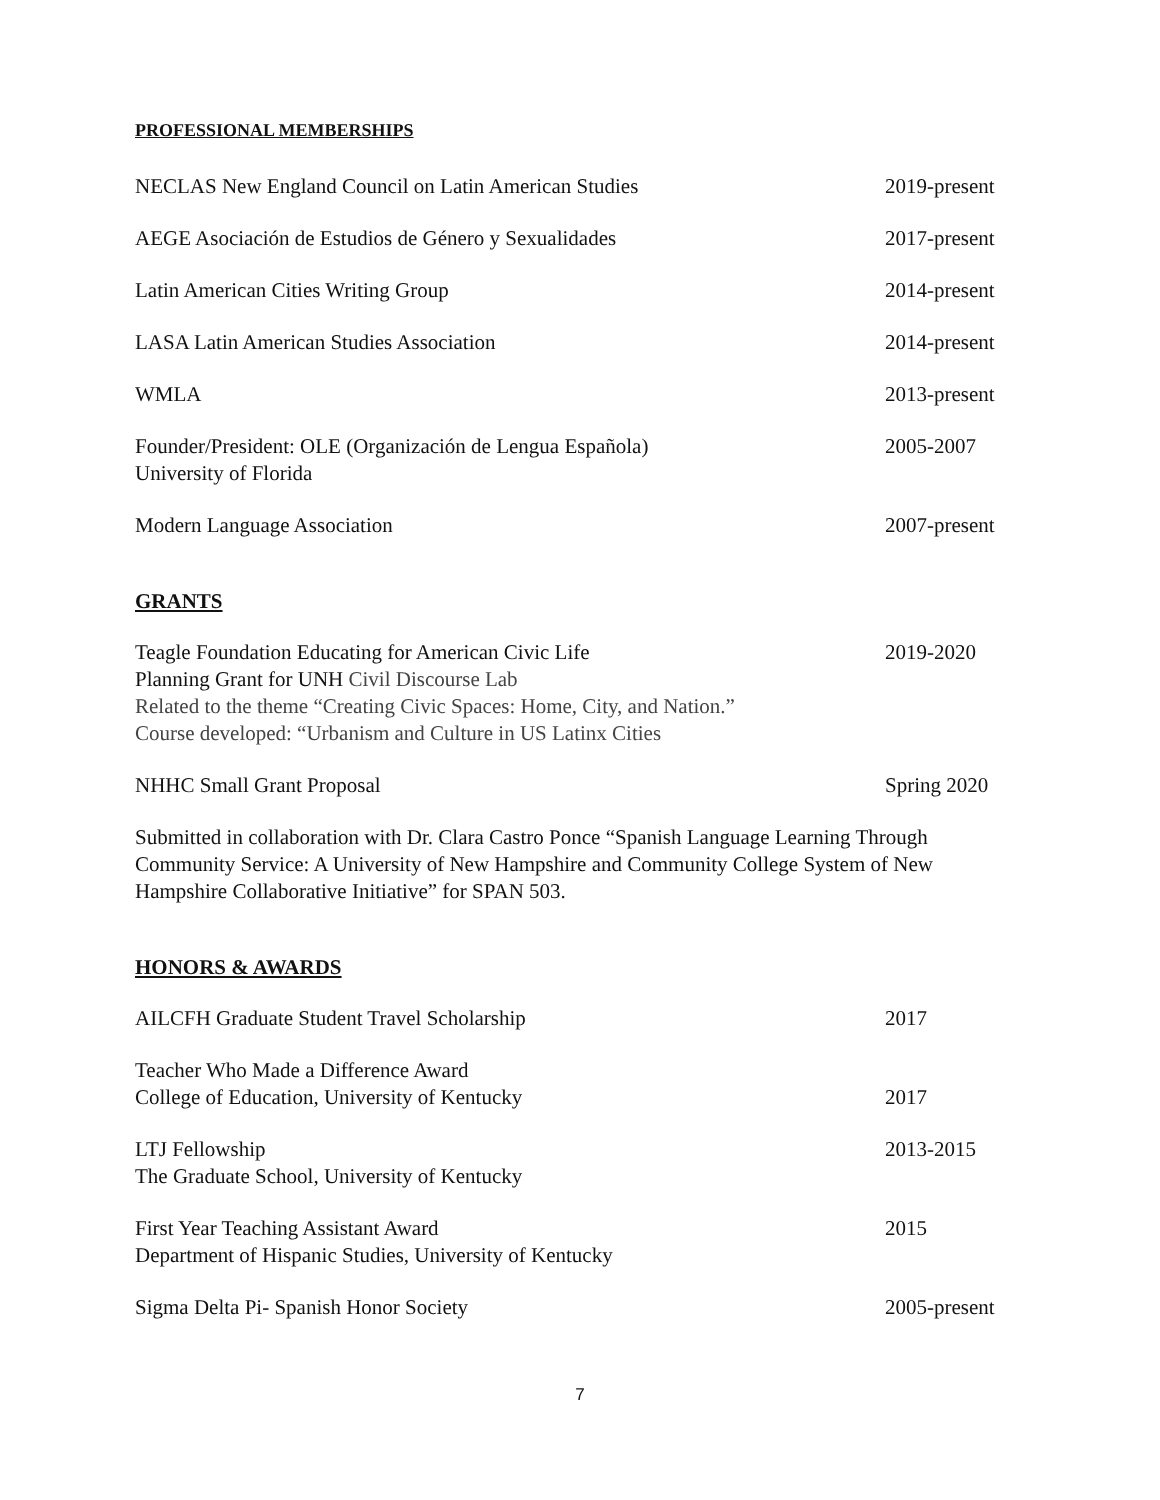PROFESSIONAL MEMBERSHIPS
NECLAS New England Council on Latin American Studies 2019-present
AEGE Asociación de Estudios de Género y Sexualidades 2017-present
Latin American Cities Writing Group 2014-present
LASA Latin American Studies Association 2014-present
WMLA 2013-present
Founder/President: OLE (Organización de Lengua Española)
University of Florida 2005-2007
Modern Language Association 2007-present
GRANTS
Teagle Foundation Educating for American Civic Life
Planning Grant for UNH Civil Discourse Lab
Related to the theme “Creating Civic Spaces: Home, City, and Nation.”
Course developed: “Urbanism and Culture in US Latinx Cities 2019-2020
NHHC Small Grant Proposal Spring 2020
Submitted in collaboration with Dr. Clara Castro Ponce “Spanish Language Learning Through Community Service: A University of New Hampshire and Community College System of New Hampshire Collaborative Initiative” for SPAN 503.
HONORS & AWARDS
AILCFH Graduate Student Travel Scholarship 2017
Teacher Who Made a Difference Award
College of Education, University of Kentucky
2017
LTJ Fellowship
The Graduate School, University of Kentucky 2013-2015
First Year Teaching Assistant Award
Department of Hispanic Studies, University of Kentucky 2015
Sigma Delta Pi- Spanish Honor Society 2005-present
7